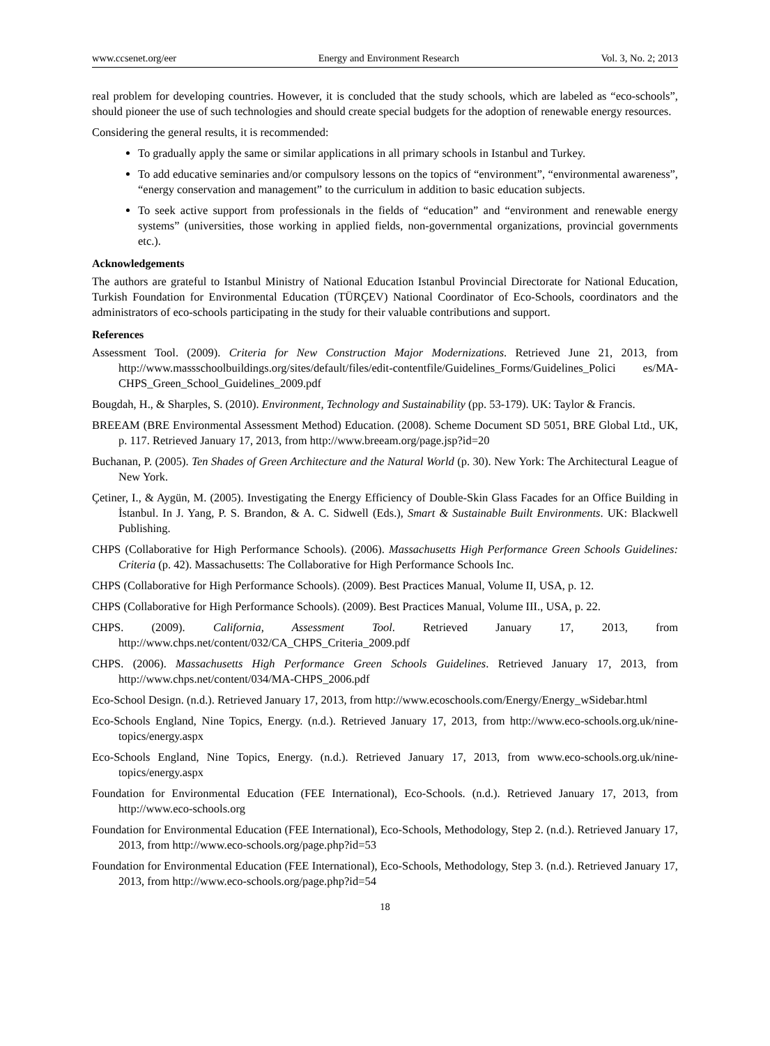www.ccsenet.org/eer Energy and Environment Research Vol. 3, No. 2; 2013
real problem for developing countries. However, it is concluded that the study schools, which are labeled as “eco-schools”, should pioneer the use of such technologies and should create special budgets for the adoption of renewable energy resources.
Considering the general results, it is recommended:
To gradually apply the same or similar applications in all primary schools in Istanbul and Turkey.
To add educative seminaries and/or compulsory lessons on the topics of “environment”, “environmental awareness”, “energy conservation and management” to the curriculum in addition to basic education subjects.
To seek active support from professionals in the fields of “education” and “environment and renewable energy systems” (universities, those working in applied fields, non-governmental organizations, provincial governments etc.).
Acknowledgements
The authors are grateful to Istanbul Ministry of National Education Istanbul Provincial Directorate for National Education, Turkish Foundation for Environmental Education (TÜRÇEV) National Coordinator of Eco-Schools, coordinators and the administrators of eco-schools participating in the study for their valuable contributions and support.
References
Assessment Tool. (2009). Criteria for New Construction Major Modernizations. Retrieved June 21, 2013, from http://www.massschoolbuildings.org/sites/default/files/edit-contentfile/Guidelines_Forms/Guidelines_Polici es/MA-CHPS_Green_School_Guidelines_2009.pdf
Bougdah, H., & Sharples, S. (2010). Environment, Technology and Sustainability (pp. 53-179). UK: Taylor & Francis.
BREEAM (BRE Environmental Assessment Method) Education. (2008). Scheme Document SD 5051, BRE Global Ltd., UK, p. 117. Retrieved January 17, 2013, from http://www.breeam.org/page.jsp?id=20
Buchanan, P. (2005). Ten Shades of Green Architecture and the Natural World (p. 30). New York: The Architectural League of New York.
Çetiner, I., & Aygün, M. (2005). Investigating the Energy Efficiency of Double-Skin Glass Facades for an Office Building in İstanbul. In J. Yang, P. S. Brandon, & A. C. Sidwell (Eds.), Smart & Sustainable Built Environments. UK: Blackwell Publishing.
CHPS (Collaborative for High Performance Schools). (2006). Massachusetts High Performance Green Schools Guidelines: Criteria (p. 42). Massachusetts: The Collaborative for High Performance Schools Inc.
CHPS (Collaborative for High Performance Schools). (2009). Best Practices Manual, Volume II, USA, p. 12.
CHPS (Collaborative for High Performance Schools). (2009). Best Practices Manual, Volume III., USA, p. 22.
CHPS. (2009). California, Assessment Tool. Retrieved January 17, 2013, from http://www.chps.net/content/032/CA_CHPS_Criteria_2009.pdf
CHPS. (2006). Massachusetts High Performance Green Schools Guidelines. Retrieved January 17, 2013, from http://www.chps.net/content/034/MA-CHPS_2006.pdf
Eco-School Design. (n.d.). Retrieved January 17, 2013, from http://www.ecoschools.com/Energy/Energy_wSidebar.html
Eco-Schools England, Nine Topics, Energy. (n.d.). Retrieved January 17, 2013, from http://www.eco-schools.org.uk/nine-topics/energy.aspx
Eco-Schools England, Nine Topics, Energy. (n.d.). Retrieved January 17, 2013, from www.eco-schools.org.uk/nine-topics/energy.aspx
Foundation for Environmental Education (FEE International), Eco-Schools. (n.d.). Retrieved January 17, 2013, from http://www.eco-schools.org
Foundation for Environmental Education (FEE International), Eco-Schools, Methodology, Step 2. (n.d.). Retrieved January 17, 2013, from http://www.eco-schools.org/page.php?id=53
Foundation for Environmental Education (FEE International), Eco-Schools, Methodology, Step 3. (n.d.). Retrieved January 17, 2013, from http://www.eco-schools.org/page.php?id=54
18